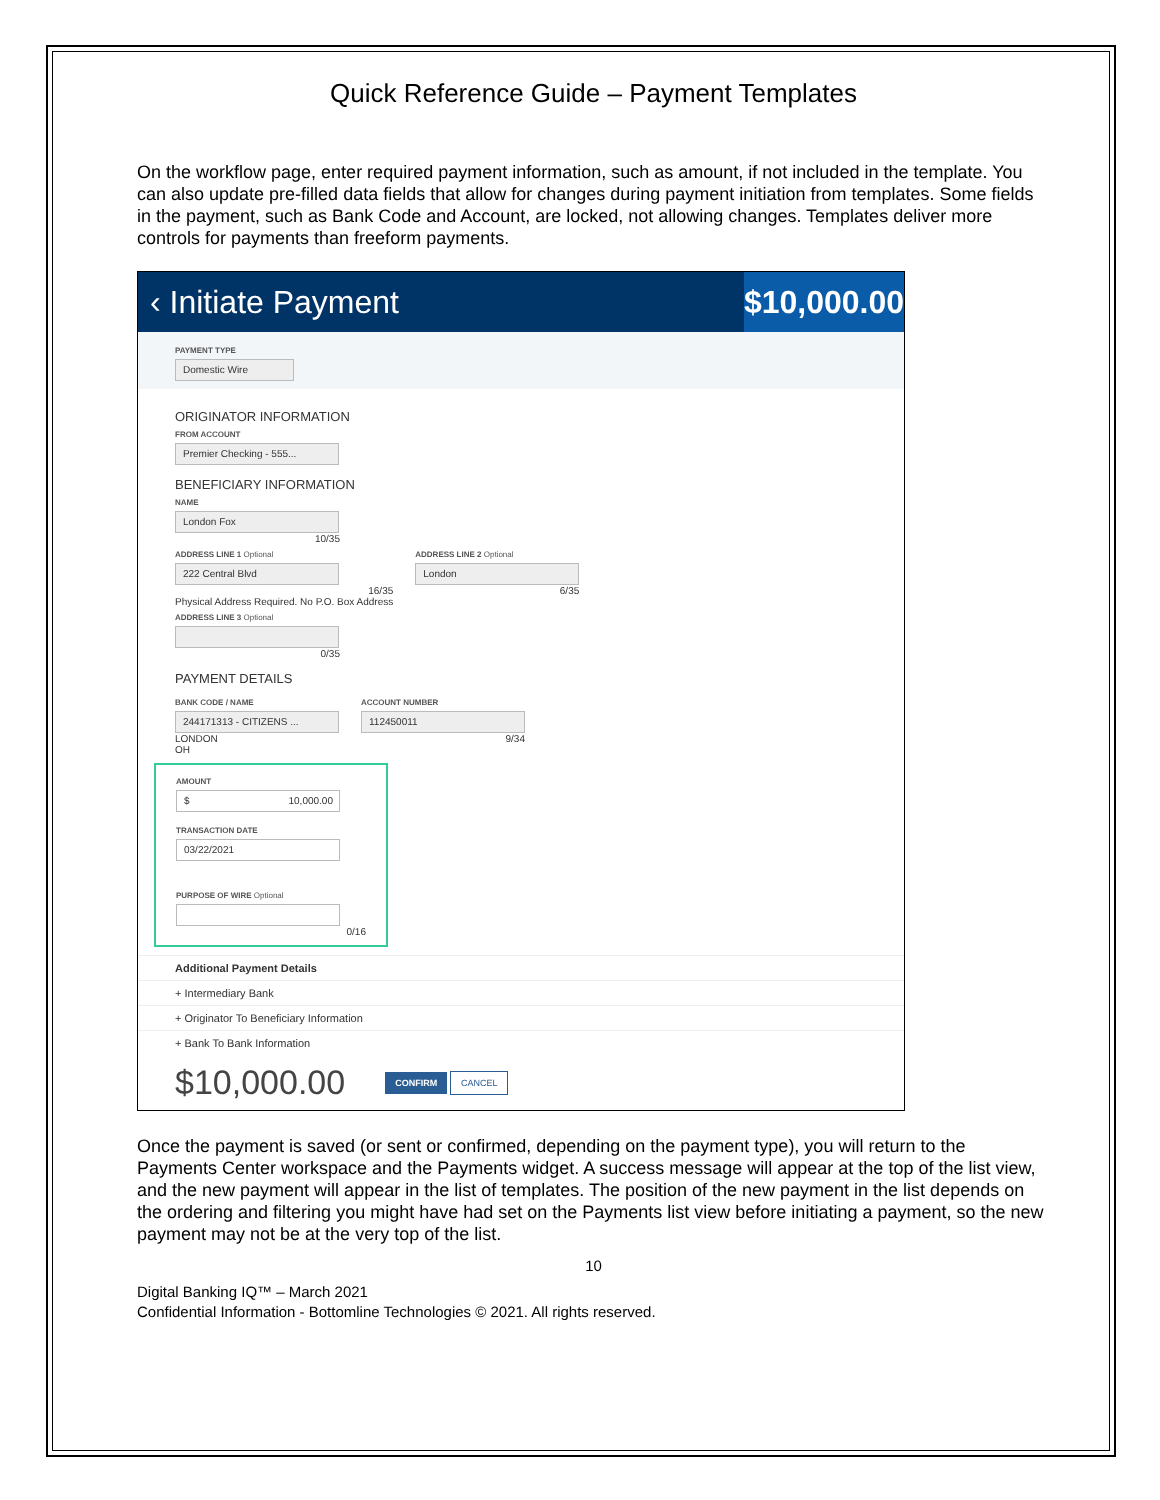Quick Reference Guide – Payment Templates
On the workflow page, enter required payment information, such as amount, if not included in the template. You can also update pre-filled data fields that allow for changes during payment initiation from templates. Some fields in the payment, such as Bank Code and Account, are locked, not allowing changes. Templates deliver more controls for payments than freeform payments.
‹ Initiate Payment $10,000.00
PAYMENT TYPE
Domestic Wire
ORIGINATOR INFORMATION
FROM ACCOUNT
Premier Checking - 555...
BENEFICIARY INFORMATION
NAME
London Fox
10/35
ADDRESS LINE 1 Optional
222 Central Blvd
16/35
Physical Address Required. No P.O. Box Address
ADDRESS LINE 2 Optional
London
6/35
ADDRESS LINE 3 Optional
0/35
PAYMENT DETAILS
BANK CODE / NAME
244171313 - CITIZENS ...
LONDON
OH
ACCOUNT NUMBER
112450011
9/34
AMOUNT
$ 10,000.00
TRANSACTION DATE
03/22/2021
PURPOSE OF WIRE Optional
0/16
Additional Payment Details
+ Intermediary Bank
+ Originator To Beneficiary Information
+ Bank To Bank Information
$10,000.00 CONFIRM CANCEL
Once the payment is saved (or sent or confirmed, depending on the payment type), you will return to the Payments Center workspace and the Payments widget. A success message will appear at the top of the list view, and the new payment will appear in the list of templates. The position of the new payment in the list depends on the ordering and filtering you might have had set on the Payments list view before initiating a payment, so the new payment may not be at the very top of the list.
10
Digital Banking IQ™ – March 2021
Confidential Information - Bottomline Technologies © 2021. All rights reserved.